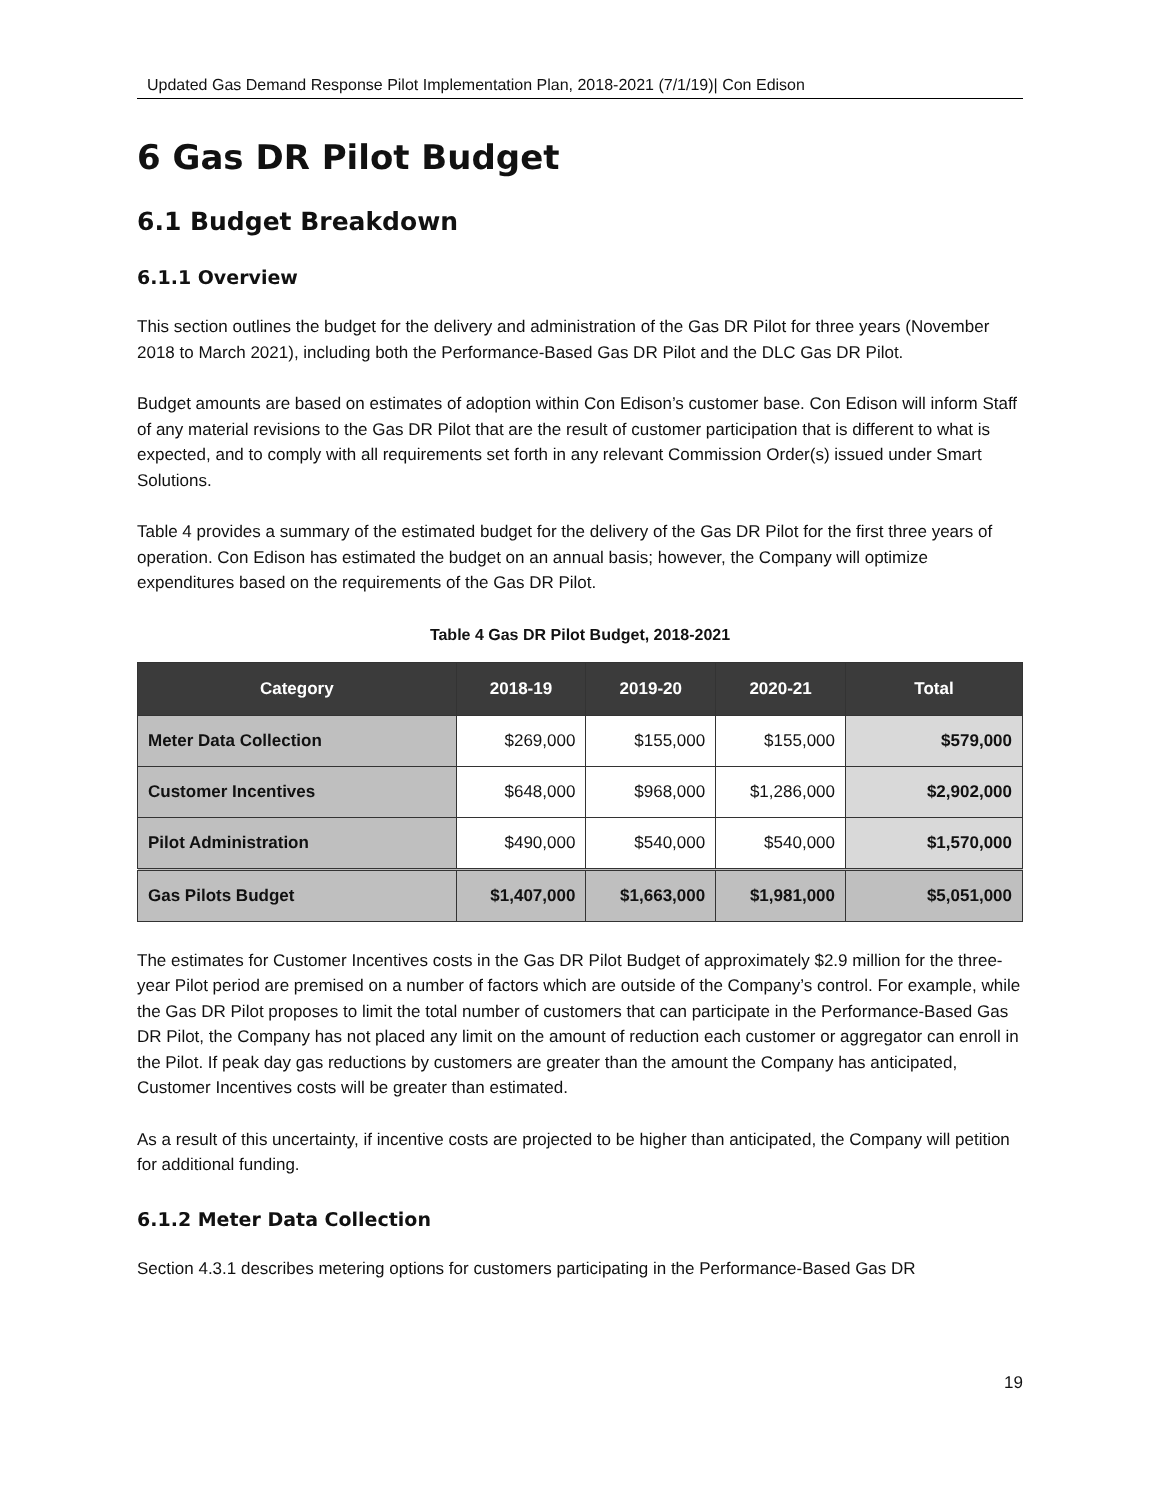Updated Gas Demand Response Pilot Implementation Plan, 2018-2021 (7/1/19)| Con Edison
6 Gas DR Pilot Budget
6.1 Budget Breakdown
6.1.1 Overview
This section outlines the budget for the delivery and administration of the Gas DR Pilot for three years (November 2018 to March 2021), including both the Performance-Based Gas DR Pilot and the DLC Gas DR Pilot.
Budget amounts are based on estimates of adoption within Con Edison’s customer base. Con Edison will inform Staff of any material revisions to the Gas DR Pilot that are the result of customer participation that is different to what is expected, and to comply with all requirements set forth in any relevant Commission Order(s) issued under Smart Solutions.
Table 4 provides a summary of the estimated budget for the delivery of the Gas DR Pilot for the first three years of operation. Con Edison has estimated the budget on an annual basis; however, the Company will optimize expenditures based on the requirements of the Gas DR Pilot.
Table 4 Gas DR Pilot Budget, 2018-2021
| Category | 2018-19 | 2019-20 | 2020-21 | Total |
| --- | --- | --- | --- | --- |
| Meter Data Collection | $269,000 | $155,000 | $155,000 | $579,000 |
| Customer Incentives | $648,000 | $968,000 | $1,286,000 | $2,902,000 |
| Pilot Administration | $490,000 | $540,000 | $540,000 | $1,570,000 |
| Gas Pilots Budget | $1,407,000 | $1,663,000 | $1,981,000 | $5,051,000 |
The estimates for Customer Incentives costs in the Gas DR Pilot Budget of approximately $2.9 million for the three-year Pilot period are premised on a number of factors which are outside of the Company’s control. For example, while the Gas DR Pilot proposes to limit the total number of customers that can participate in the Performance-Based Gas DR Pilot, the Company has not placed any limit on the amount of reduction each customer or aggregator can enroll in the Pilot. If peak day gas reductions by customers are greater than the amount the Company has anticipated, Customer Incentives costs will be greater than estimated.
As a result of this uncertainty, if incentive costs are projected to be higher than anticipated, the Company will petition for additional funding.
6.1.2 Meter Data Collection
Section 4.3.1 describes metering options for customers participating in the Performance-Based Gas DR
19